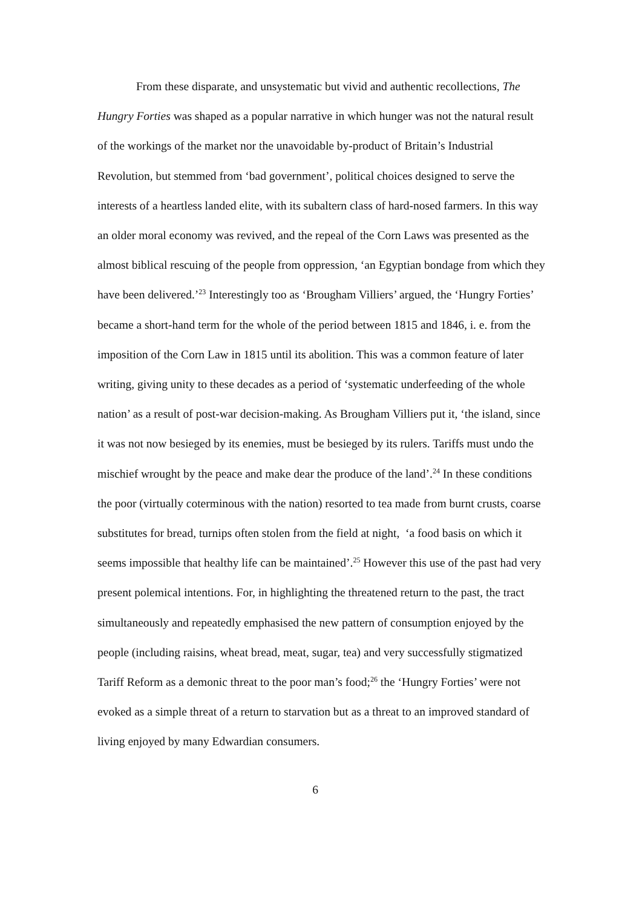From these disparate, and unsystematic but vivid and authentic recollections, The Hungry Forties was shaped as a popular narrative in which hunger was not the natural result of the workings of the market nor the unavoidable by-product of Britain’s Industrial Revolution, but stemmed from ‘bad government’, political choices designed to serve the interests of a heartless landed elite, with its subaltern class of hard-nosed farmers. In this way an older moral economy was revived, and the repeal of the Corn Laws was presented as the almost biblical rescuing of the people from oppression, ‘an Egyptian bondage from which they have been delivered.’<sup>23</sup> Interestingly too as ‘Brougham Villiers’ argued, the ‘Hungry Forties’ became a short-hand term for the whole of the period between 1815 and 1846, i. e. from the imposition of the Corn Law in 1815 until its abolition. This was a common feature of later writing, giving unity to these decades as a period of ‘systematic underfeeding of the whole nation’ as a result of post-war decision-making. As Brougham Villiers put it, ‘the island, since it was not now besieged by its enemies, must be besieged by its rulers. Tariffs must undo the mischief wrought by the peace and make dear the produce of the land’.<sup>24</sup> In these conditions the poor (virtually coterminous with the nation) resorted to tea made from burnt crusts, coarse substitutes for bread, turnips often stolen from the field at night, ‘a food basis on which it seems impossible that healthy life can be maintained’.<sup>25</sup> However this use of the past had very present polemical intentions. For, in highlighting the threatened return to the past, the tract simultaneously and repeatedly emphasised the new pattern of consumption enjoyed by the people (including raisins, wheat bread, meat, sugar, tea) and very successfully stigmatized Tariff Reform as a demonic threat to the poor man’s food;<sup>26</sup> the ‘Hungry Forties’ were not evoked as a simple threat of a return to starvation but as a threat to an improved standard of living enjoyed by many Edwardian consumers.
6